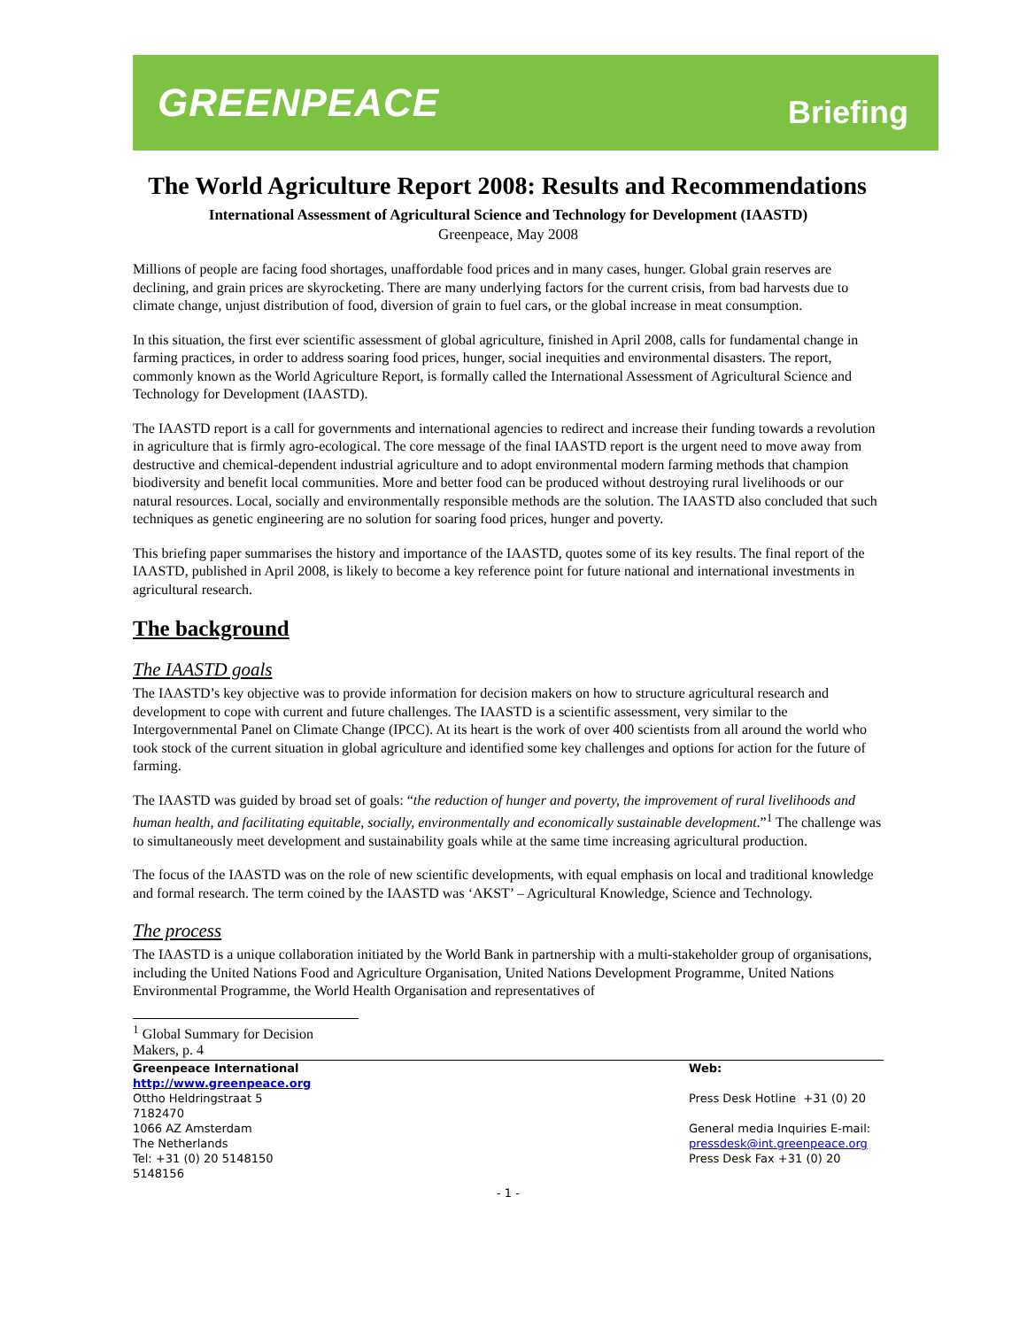GREENPEACE
Briefing
The World Agriculture Report 2008: Results and Recommendations
International Assessment of Agricultural Science and Technology for Development (IAASTD)
Greenpeace, May 2008
Millions of people are facing food shortages, unaffordable food prices and in many cases, hunger. Global grain reserves are declining, and grain prices are skyrocketing. There are many underlying factors for the current crisis, from bad harvests due to climate change, unjust distribution of food, diversion of grain to fuel cars, or the global increase in meat consumption.
In this situation, the first ever scientific assessment of global agriculture, finished in April 2008, calls for fundamental change in farming practices, in order to address soaring food prices, hunger, social inequities and environmental disasters. The report, commonly known as the World Agriculture Report, is formally called the International Assessment of Agricultural Science and Technology for Development (IAASTD).
The IAASTD report is a call for governments and international agencies to redirect and increase their funding towards a revolution in agriculture that is firmly agro-ecological. The core message of the final IAASTD report is the urgent need to move away from destructive and chemical-dependent industrial agriculture and to adopt environmental modern farming methods that champion biodiversity and benefit local communities. More and better food can be produced without destroying rural livelihoods or our natural resources. Local, socially and environmentally responsible methods are the solution. The IAASTD also concluded that such techniques as genetic engineering are no solution for soaring food prices, hunger and poverty.
This briefing paper summarises the history and importance of the IAASTD, quotes some of its key results. The final report of the IAASTD, published in April 2008, is likely to become a key reference point for future national and international investments in agricultural research.
The background
The IAASTD goals
The IAASTD’s key objective was to provide information for decision makers on how to structure agricultural research and development to cope with current and future challenges. The IAASTD is a scientific assessment, very similar to the Intergovernmental Panel on Climate Change (IPCC). At its heart is the work of over 400 scientists from all around the world who took stock of the current situation in global agriculture and identified some key challenges and options for action for the future of farming.
The IAASTD was guided by broad set of goals: “the reduction of hunger and poverty, the improvement of rural livelihoods and human health, and facilitating equitable, socially, environmentally and economically sustainable development.”<sup>1</sup> The challenge was to simultaneously meet development and sustainability goals while at the same time increasing agricultural production.
The focus of the IAASTD was on the role of new scientific developments, with equal emphasis on local and traditional knowledge and formal research. The term coined by the IAASTD was ‘AKST’ – Agricultural Knowledge, Science and Technology.
The process
The IAASTD is a unique collaboration initiated by the World Bank in partnership with a multi-stakeholder group of organisations, including the United Nations Food and Agriculture Organisation, United Nations Development Programme, United Nations Environmental Programme, the World Health Organisation and representatives of
<sup>1</sup> Global Summary for Decision Makers, p. 4
Greenpeace International
http://www.greenpeace.org
Ottho Heldringstraat 5
7182470
1066 AZ Amsterdam
The Netherlands
Tel: +31 (0) 20 5148150
5148156
Web:
Press Desk Hotline +31 (0) 20
General media Inquiries E-mail:
pressdesk@int.greenpeace.org
Press Desk Fax +31 (0) 20
- 1 -